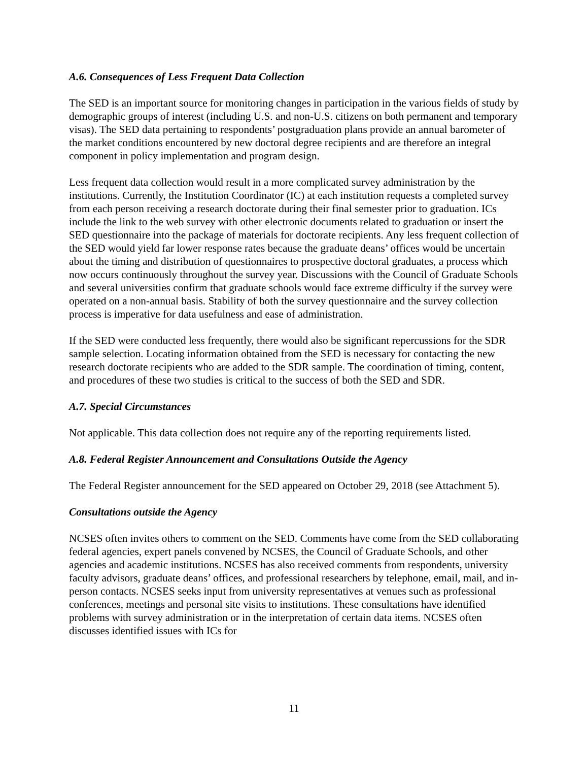A.6. Consequences of Less Frequent Data Collection
The SED is an important source for monitoring changes in participation in the various fields of study by demographic groups of interest (including U.S. and non-U.S. citizens on both permanent and temporary visas). The SED data pertaining to respondents’ postgraduation plans provide an annual barometer of the market conditions encountered by new doctoral degree recipients and are therefore an integral component in policy implementation and program design.
Less frequent data collection would result in a more complicated survey administration by the institutions. Currently, the Institution Coordinator (IC) at each institution requests a completed survey from each person receiving a research doctorate during their final semester prior to graduation. ICs include the link to the web survey with other electronic documents related to graduation or insert the SED questionnaire into the package of materials for doctorate recipients. Any less frequent collection of the SED would yield far lower response rates because the graduate deans’ offices would be uncertain about the timing and distribution of questionnaires to prospective doctoral graduates, a process which now occurs continuously throughout the survey year. Discussions with the Council of Graduate Schools and several universities confirm that graduate schools would face extreme difficulty if the survey were operated on a non-annual basis. Stability of both the survey questionnaire and the survey collection process is imperative for data usefulness and ease of administration.
If the SED were conducted less frequently, there would also be significant repercussions for the SDR sample selection. Locating information obtained from the SED is necessary for contacting the new research doctorate recipients who are added to the SDR sample. The coordination of timing, content, and procedures of these two studies is critical to the success of both the SED and SDR.
A.7. Special Circumstances
Not applicable. This data collection does not require any of the reporting requirements listed.
A.8. Federal Register Announcement and Consultations Outside the Agency
The Federal Register announcement for the SED appeared on October 29, 2018 (see Attachment 5).
Consultations outside the Agency
NCSES often invites others to comment on the SED. Comments have come from the SED collaborating federal agencies, expert panels convened by NCSES, the Council of Graduate Schools, and other agencies and academic institutions. NCSES has also received comments from respondents, university faculty advisors, graduate deans’ offices, and professional researchers by telephone, email, mail, and in-person contacts. NCSES seeks input from university representatives at venues such as professional conferences, meetings and personal site visits to institutions. These consultations have identified problems with survey administration or in the interpretation of certain data items. NCSES often discusses identified issues with ICs for
11